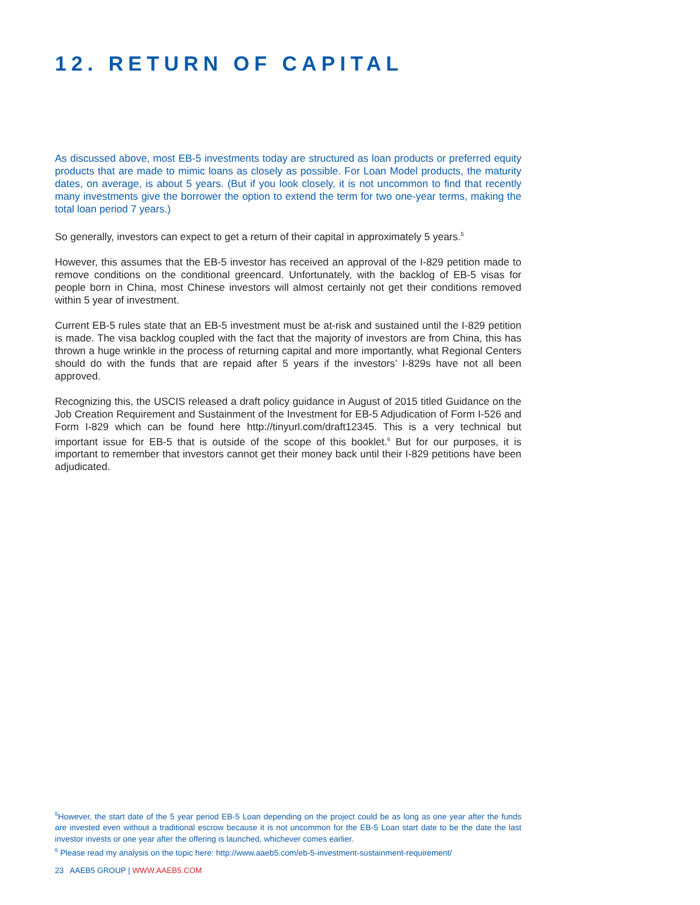12. RETURN OF CAPITAL
As discussed above, most EB-5 investments today are structured as loan products or preferred equity products that are made to mimic loans as closely as possible. For Loan Model products, the maturity dates, on average, is about 5 years. (But if you look closely, it is not uncommon to find that recently many investments give the borrower the option to extend the term for two one-year terms, making the total loan period 7 years.)
So generally, investors can expect to get a return of their capital in approximately 5 years.<sup>5</sup>
However, this assumes that the EB-5 investor has received an approval of the I-829 petition made to remove conditions on the conditional greencard. Unfortunately, with the backlog of EB-5 visas for people born in China, most Chinese investors will almost certainly not get their conditions removed within 5 year of investment.
Current EB-5 rules state that an EB-5 investment must be at-risk and sustained until the I-829 petition is made. The visa backlog coupled with the fact that the majority of investors are from China, this has thrown a huge wrinkle in the process of returning capital and more importantly, what Regional Centers should do with the funds that are repaid after 5 years if the investors’ I-829s have not all been approved.
Recognizing this, the USCIS released a draft policy guidance in August of 2015 titled Guidance on the Job Creation Requirement and Sustainment of the Investment for EB-5 Adjudication of Form I-526 and Form I-829 which can be found here http://tinyurl.com/draft12345. This is a very technical but important issue for EB-5 that is outside of the scope of this booklet.<sup>6</sup> But for our purposes, it is important to remember that investors cannot get their money back until their I-829 petitions have been adjudicated.
<sup>5</sup> However, the start date of the 5 year period EB-5 Loan depending on the project could be as long as one year after the funds are invested even without a traditional escrow because it is not uncommon for the EB-5 Loan start date to be the date the last investor invests or one year after the offering is launched, whichever comes earlier.
<sup>6</sup> Please read my analysis on the topic here: http://www.aaeb5.com/eb-5-investment-sustainment-requirement/
23 AAEB5 GROUP | WWW.AAEB5.COM